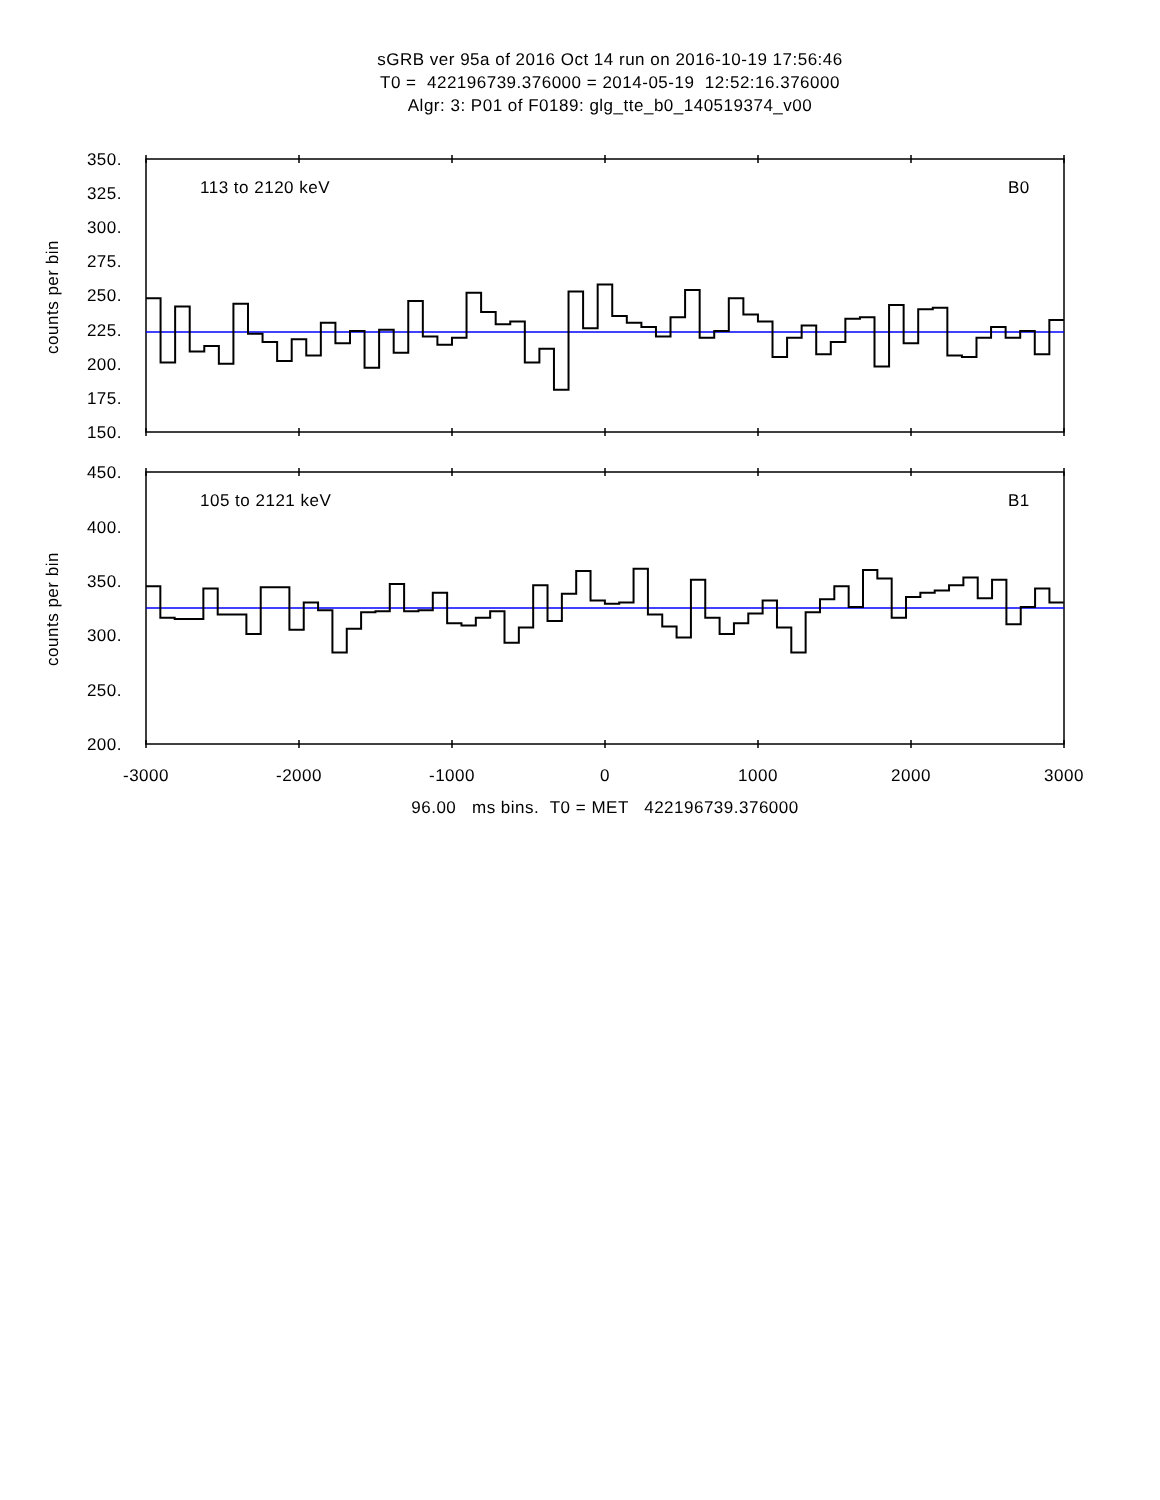sGRB ver 95a of 2016 Oct 14 run on 2016-10-19 17:56:46
T0 = 422196739.376000 = 2014-05-19 12:52:16.376000
Algr: 3: P01 of F0189: glg_tte_b0_140519374_v00
113 to 2120 keV
B0
350.
325.
300.
275.
250.
225.
200.
175.
150.
counts per bin
105 to 2121 keV
B1
450.
400.
350.
300.
250.
200.
counts per bin
-3000
-2000
-1000
0
1000
2000
3000
96.00 ms bins. T0 = MET 422196739.376000